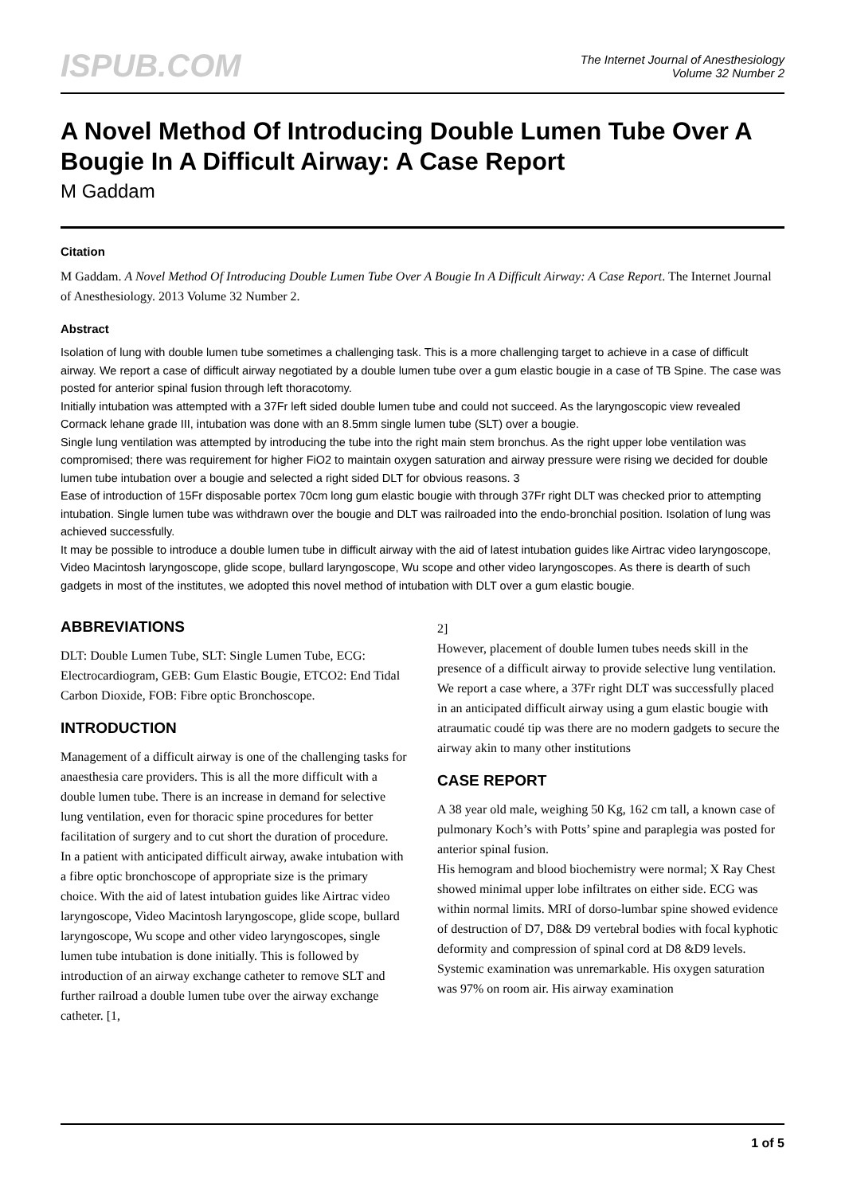ISPUB.COM
The Internet Journal of Anesthesiology
Volume 32 Number 2
A Novel Method Of Introducing Double Lumen Tube Over A Bougie In A Difficult Airway: A Case Report
M Gaddam
Citation
M Gaddam. A Novel Method Of Introducing Double Lumen Tube Over A Bougie In A Difficult Airway: A Case Report. The Internet Journal of Anesthesiology. 2013 Volume 32 Number 2.
Abstract
Isolation of lung with double lumen tube sometimes a challenging task. This is a more challenging target to achieve in a case of difficult airway. We report a case of difficult airway negotiated by a double lumen tube over a gum elastic bougie in a case of TB Spine. The case was posted for anterior spinal fusion through left thoracotomy.
Initially intubation was attempted with a 37Fr left sided double lumen tube and could not succeed. As the laryngoscopic view revealed Cormack lehane grade III, intubation was done with an 8.5mm single lumen tube (SLT) over a bougie.
Single lung ventilation was attempted by introducing the tube into the right main stem bronchus. As the right upper lobe ventilation was compromised; there was requirement for higher FiO2 to maintain oxygen saturation and airway pressure were rising we decided for double lumen tube intubation over a bougie and selected a right sided DLT for obvious reasons. 3
Ease of introduction of 15Fr disposable portex 70cm long gum elastic bougie with through 37Fr right DLT was checked prior to attempting intubation. Single lumen tube was withdrawn over the bougie and DLT was railroaded into the endo-bronchial position. Isolation of lung was achieved successfully.
It may be possible to introduce a double lumen tube in difficult airway with the aid of latest intubation guides like Airtrac video laryngoscope, Video Macintosh laryngoscope, glide scope, bullard laryngoscope, Wu scope and other video laryngoscopes. As there is dearth of such gadgets in most of the institutes, we adopted this novel method of intubation with DLT over a gum elastic bougie.
ABBREVIATIONS
DLT: Double Lumen Tube, SLT: Single Lumen Tube, ECG: Electrocardiogram, GEB: Gum Elastic Bougie, ETCO2: End Tidal Carbon Dioxide, FOB: Fibre optic Bronchoscope.
INTRODUCTION
Management of a difficult airway is one of the challenging tasks for anaesthesia care providers. This is all the more difficult with a double lumen tube. There is an increase in demand for selective lung ventilation, even for thoracic spine procedures for better facilitation of surgery and to cut short the duration of procedure.
In a patient with anticipated difficult airway, awake intubation with a fibre optic bronchoscope of appropriate size is the primary choice. With the aid of latest intubation guides like Airtrac video laryngoscope, Video Macintosh laryngoscope, glide scope, bullard laryngoscope, Wu scope and other video laryngoscopes, single lumen tube intubation is done initially. This is followed by introduction of an airway exchange catheter to remove SLT and further railroad a double lumen tube over the airway exchange catheter. [1,
2]
However, placement of double lumen tubes needs skill in the presence of a difficult airway to provide selective lung ventilation. We report a case where, a 37Fr right DLT was successfully placed in an anticipated difficult airway using a gum elastic bougie with atraumatic coudé tip was there are no modern gadgets to secure the airway akin to many other institutions
CASE REPORT
A 38 year old male, weighing 50 Kg, 162 cm tall, a known case of pulmonary Koch’s with Potts’ spine and paraplegia was posted for anterior spinal fusion.
His hemogram and blood biochemistry were normal; X Ray Chest showed minimal upper lobe infiltrates on either side. ECG was within normal limits. MRI of dorso-lumbar spine showed evidence of destruction of D7, D8& D9 vertebral bodies with focal kyphotic deformity and compression of spinal cord at D8 &D9 levels.
Systemic examination was unremarkable. His oxygen saturation was 97% on room air. His airway examination
1 of 5